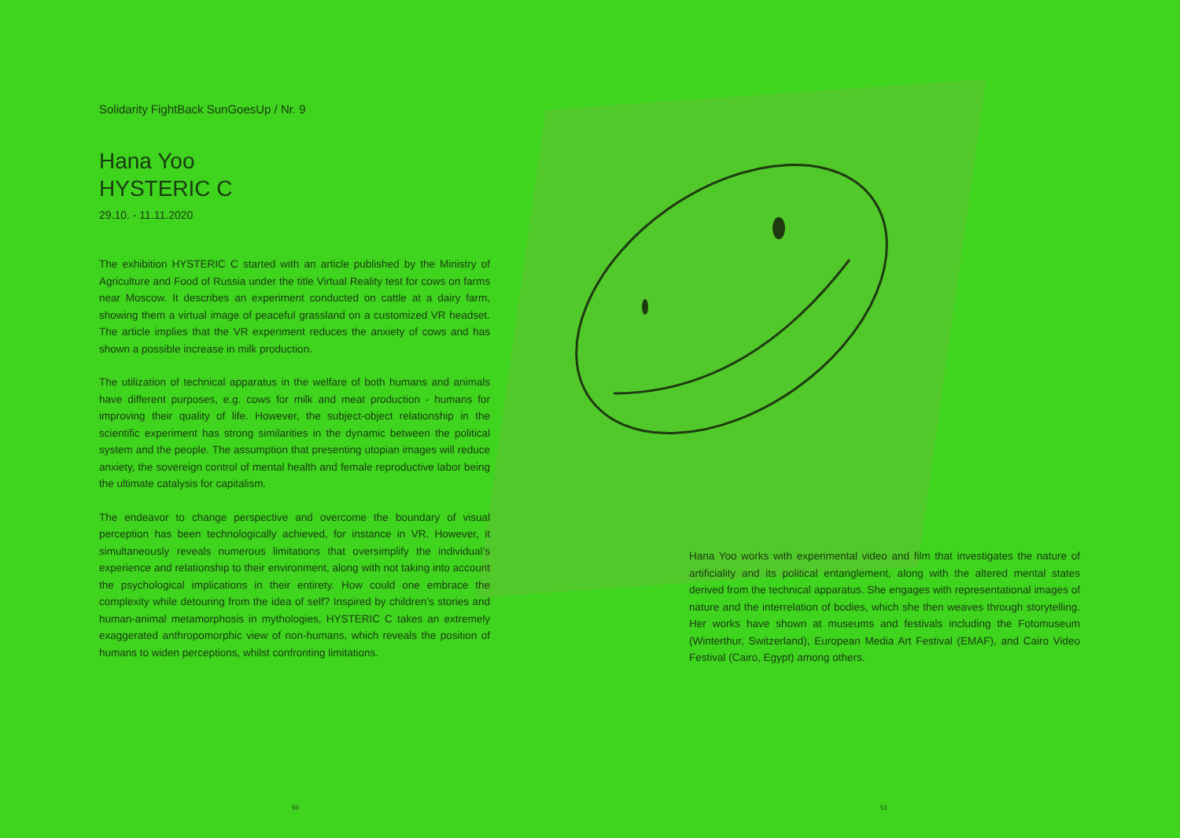Solidarity FightBack SunGoesUp / Nr. 9
Hana Yoo
HYSTERIC C
29.10. - 11.11.2020
The exhibition HYSTERIC C started with an article published by the Ministry of Agriculture and Food of Russia under the title Virtual Reality test for cows on farms near Moscow. It describes an experiment conducted on cattle at a dairy farm, showing them a virtual image of peaceful grassland on a customized VR headset. The article implies that the VR experiment reduces the anxiety of cows and has shown a possible increase in milk production.
The utilization of technical apparatus in the welfare of both humans and animals have different purposes, e.g. cows for milk and meat production - humans for improving their quality of life. However, the subject-object relationship in the scientific experiment has strong similarities in the dynamic between the political system and the people. The assumption that presenting utopian images will reduce anxiety, the sovereign control of mental health and female reproductive labor being the ultimate catalysis for capitalism.
The endeavor to change perspective and overcome the boundary of visual perception has been technologically achieved, for instance in VR. However, it simultaneously reveals numerous limitations that oversimplify the individual’s experience and relationship to their environment, along with not taking into account the psychological implications in their entirety. How could one embrace the complexity while detouring from the idea of self? Inspired by children’s stories and human-animal metamorphosis in mythologies, HYSTERIC C takes an extremely exaggerated anthropomorphic view of non-humans, which reveals the position of humans to widen perceptions, whilst confronting limitations.
Hana Yoo works with experimental video and film that investigates the nature of artificiality and its political entanglement, along with the altered mental states derived from the technical apparatus. She engages with representational images of nature and the interrelation of bodies, which she then weaves through storytelling. Her works have shown at museums and festivals including the Fotomuseum (Winterthur, Switzerland), European Media Art Festival (EMAF), and Cairo Video Festival (Cairo, Egypt) among others.
50 51